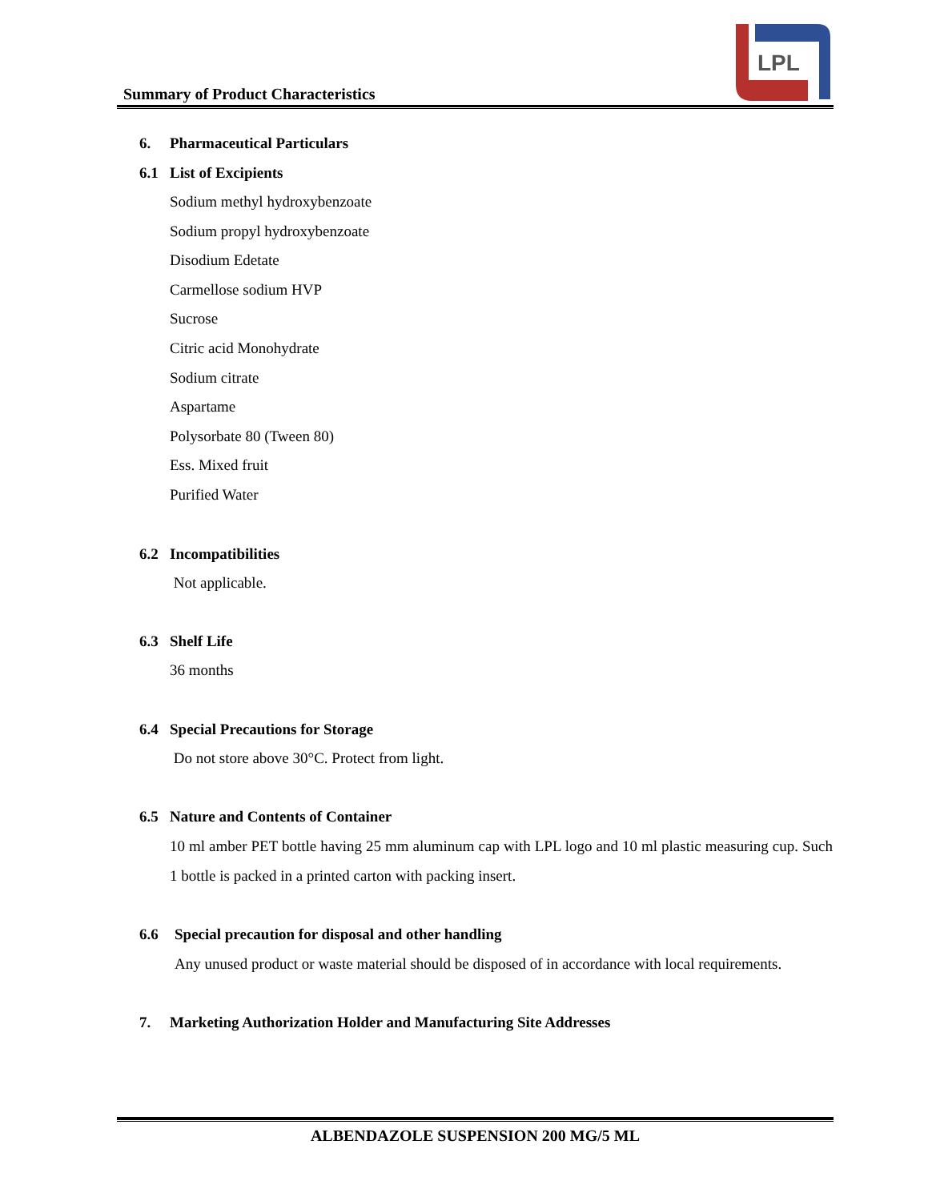Summary of Product Characteristics
LPL
6. Pharmaceutical Particulars
6.1 List of Excipients
Sodium methyl hydroxybenzoate
Sodium propyl hydroxybenzoate
Disodium Edetate
Carmellose sodium HVP
Sucrose
Citric acid Monohydrate
Sodium citrate
Aspartame
Polysorbate 80 (Tween 80)
Ess. Mixed fruit
Purified Water
6.2 Incompatibilities
Not applicable.
6.3 Shelf Life
36 months
6.4 Special Precautions for Storage
Do not store above 30°C. Protect from light.
6.5 Nature and Contents of Container
10 ml amber PET bottle having 25 mm aluminum cap with LPL logo and 10 ml plastic measuring cup. Such 1 bottle is packed in a printed carton with packing insert.
6.6 Special precaution for disposal and other handling
Any unused product or waste material should be disposed of in accordance with local requirements.
7. Marketing Authorization Holder and Manufacturing Site Addresses
ALBENDAZOLE SUSPENSION 200 MG/5 ML